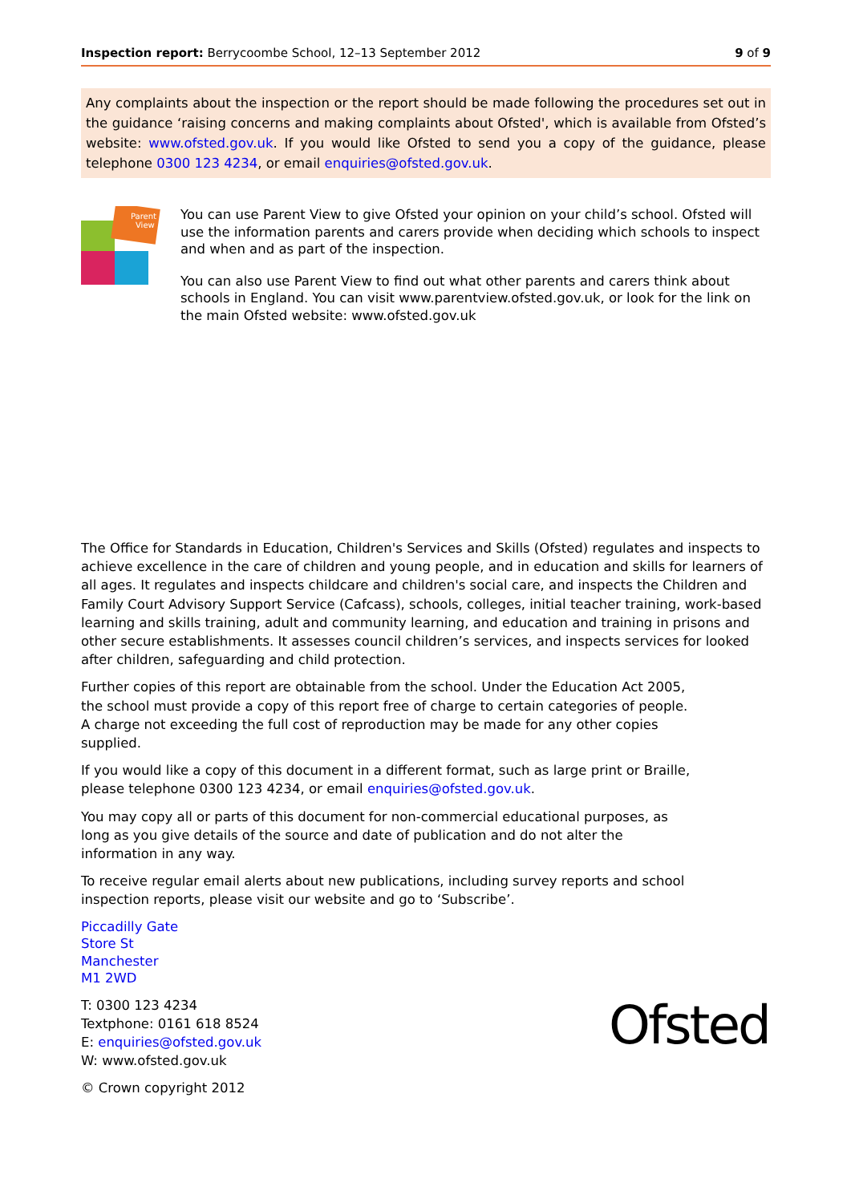Inspection report: Berrycoombe School, 12–13 September 2012
9 of 9
Any complaints about the inspection or the report should be made following the procedures set out in the guidance ‘raising concerns and making complaints about Ofsted', which is available from Ofsted’s website: www.ofsted.gov.uk. If you would like Ofsted to send you a copy of the guidance, please telephone 0300 123 4234, or email enquiries@ofsted.gov.uk.
Parent
View
You can use Parent View to give Ofsted your opinion on your child’s school. Ofsted will use the information parents and carers provide when deciding which schools to inspect and when and as part of the inspection.
You can also use Parent View to find out what other parents and carers think about schools in England. You can visit www.parentview.ofsted.gov.uk, or look for the link on the main Ofsted website: www.ofsted.gov.uk
The Office for Standards in Education, Children's Services and Skills (Ofsted) regulates and inspects to achieve excellence in the care of children and young people, and in education and skills for learners of all ages. It regulates and inspects childcare and children's social care, and inspects the Children and Family Court Advisory Support Service (Cafcass), schools, colleges, initial teacher training, work-based learning and skills training, adult and community learning, and education and training in prisons and other secure establishments. It assesses council children’s services, and inspects services for looked after children, safeguarding and child protection.
Further copies of this report are obtainable from the school. Under the Education Act 2005, the school must provide a copy of this report free of charge to certain categories of people. A charge not exceeding the full cost of reproduction may be made for any other copies supplied.
If you would like a copy of this document in a different format, such as large print or Braille, please telephone 0300 123 4234, or email enquiries@ofsted.gov.uk.
You may copy all or parts of this document for non-commercial educational purposes, as long as you give details of the source and date of publication and do not alter the information in any way.
To receive regular email alerts about new publications, including survey reports and school inspection reports, please visit our website and go to ‘Subscribe’.
Piccadilly Gate
Store St
Manchester
M1 2WD
T: 0300 123 4234
Textphone: 0161 618 8524
E: enquiries@ofsted.gov.uk
W: www.ofsted.gov.uk
© Crown copyright 2012
Ofsted